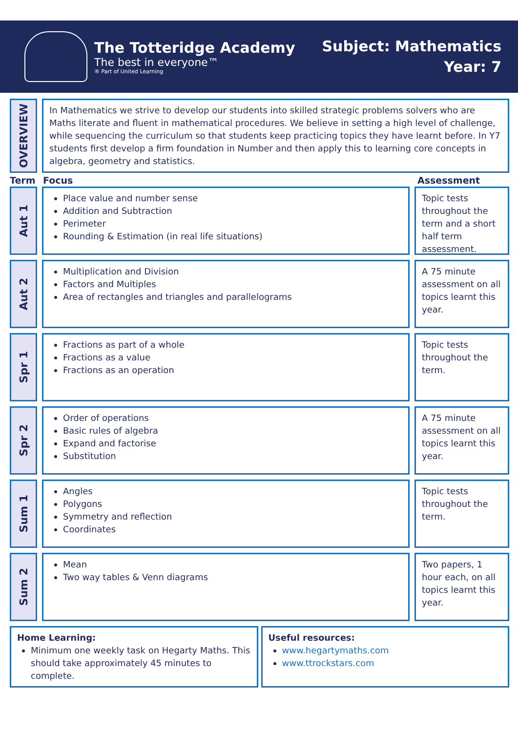The Totteridge Academy
The best in everyone™
® Part of United Learning
Subject: Mathematics
Year: 7
OVERVIEW
In Mathematics we strive to develop our students into skilled strategic problems solvers who are Maths literate and fluent in mathematical procedures. We believe in setting a high level of challenge, while sequencing the curriculum so that students keep practicing topics they have learnt before. In Y7 students first develop a firm foundation in Number and then apply this to learning core concepts in algebra, geometry and statistics.
Term Focus Assessment
Aut 1
Place value and number sense
Addition and Subtraction
Perimeter
Rounding & Estimation (in real life situations)
Topic tests throughout the term and a short half term assessment.
Aut 2
Multiplication and Division
Factors and Multiples
Area of rectangles and triangles and parallelograms
A 75 minute assessment on all topics learnt this year.
Spr 1
Fractions as part of a whole
Fractions as a value
Fractions as an operation
Topic tests throughout the term.
Spr 2
Order of operations
Basic rules of algebra
Expand and factorise
Substitution
A 75 minute assessment on all topics learnt this year.
Sum 1
Angles
Polygons
Symmetry and reflection
Coordinates
Topic tests throughout the term.
Sum 2
Mean
Two way tables & Venn diagrams
Two papers, 1 hour each, on all topics learnt this year.
Home Learning:
Minimum one weekly task on Hegarty Maths. This should take approximately 45 minutes to complete.
Useful resources:
www.hegartymaths.com
www.ttrockstars.com